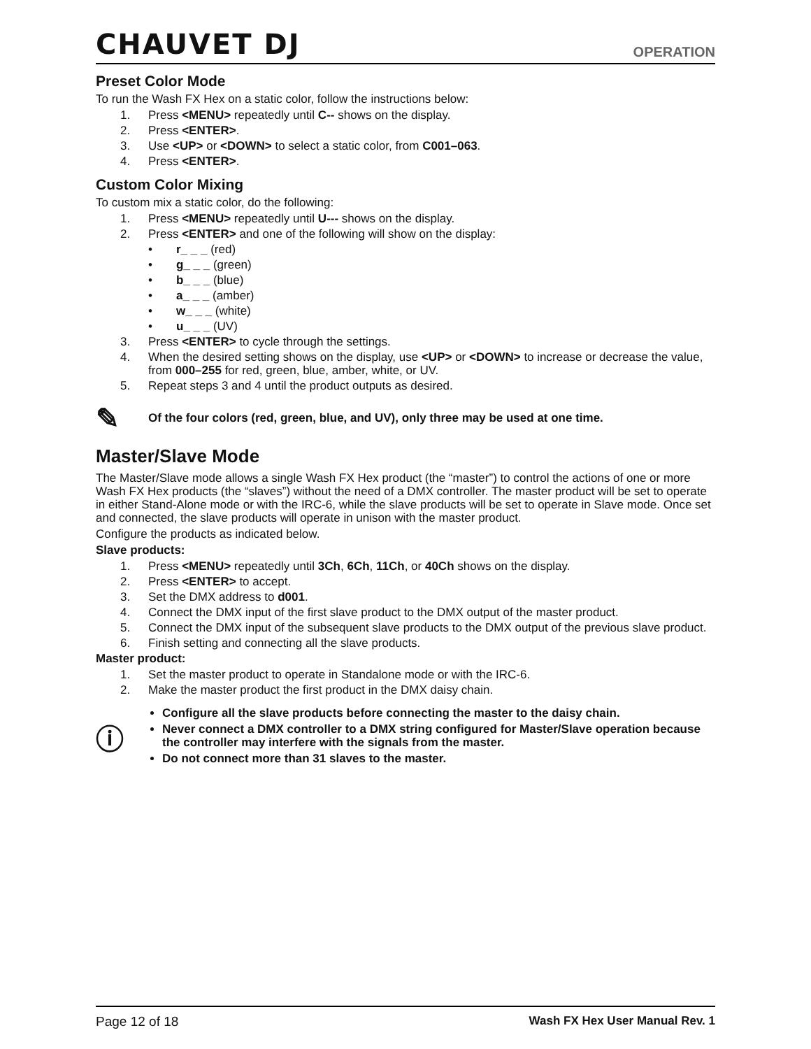CHAUVET DJ
OPERATION
Preset Color Mode
To run the Wash FX Hex on a static color, follow the instructions below:
1. Press <MENU> repeatedly until C-- shows on the display.
2. Press <ENTER>.
3. Use <UP> or <DOWN> to select a static color, from C001–063.
4. Press <ENTER>.
Custom Color Mixing
To custom mix a static color, do the following:
1. Press <MENU> repeatedly until U--- shows on the display.
2. Press <ENTER> and one of the following will show on the display:
• r_ _ _ (red)
• g_ _ _ (green)
• b_ _ _ (blue)
• a_ _ _ (amber)
• w_ _ _ (white)
• u_ _ _ (UV)
3. Press <ENTER> to cycle through the settings.
4. When the desired setting shows on the display, use <UP> or <DOWN> to increase or decrease the value, from 000–255 for red, green, blue, amber, white, or UV.
5. Repeat steps 3 and 4 until the product outputs as desired.
✎
Of the four colors (red, green, blue, and UV), only three may be used at one time.
Master/Slave Mode
The Master/Slave mode allows a single Wash FX Hex product (the “master”) to control the actions of one or more Wash FX Hex products (the “slaves”) without the need of a DMX controller. The master product will be set to operate in either Stand-Alone mode or with the IRC-6, while the slave products will be set to operate in Slave mode. Once set and connected, the slave products will operate in unison with the master product.
Configure the products as indicated below.
Slave products:
1. Press <MENU> repeatedly until 3Ch, 6Ch, 11Ch, or 40Ch shows on the display.
2. Press <ENTER> to accept.
3. Set the DMX address to d001.
4. Connect the DMX input of the first slave product to the DMX output of the master product.
5. Connect the DMX input of the subsequent slave products to the DMX output of the previous slave product.
6. Finish setting and connecting all the slave products.
Master product:
1. Set the master product to operate in Standalone mode or with the IRC-6.
2. Make the master product the first product in the DMX daisy chain.
ⓘ
Configure all the slave products before connecting the master to the daisy chain.
Never connect a DMX controller to a DMX string configured for Master/Slave operation because the controller may interfere with the signals from the master.
Do not connect more than 31 slaves to the master.
Page 12 of 18 Wash FX Hex User Manual Rev. 1